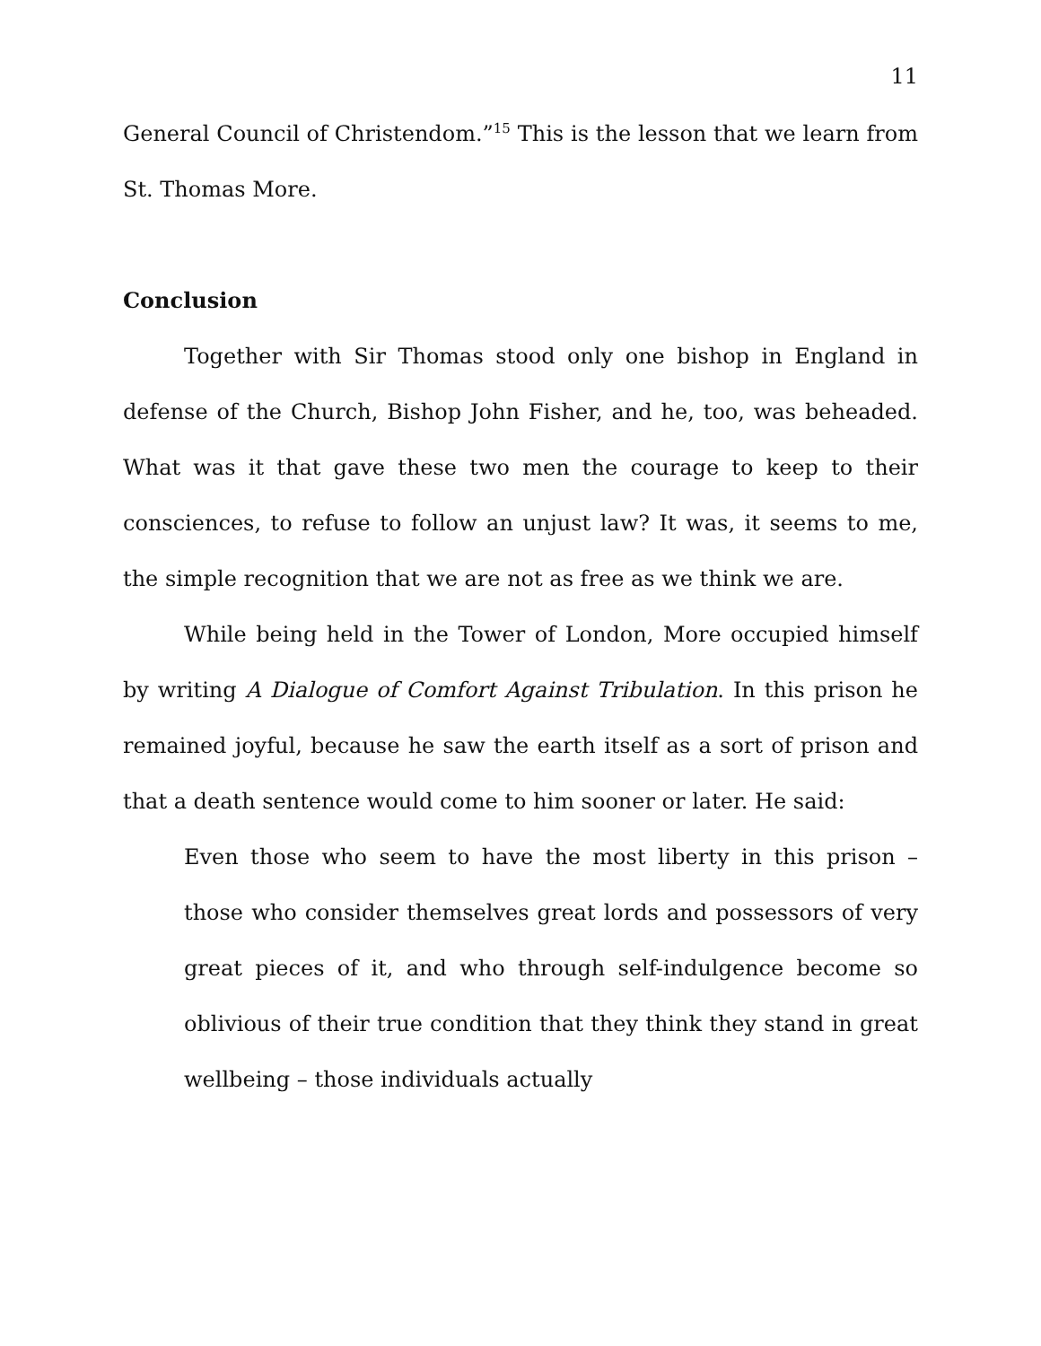11
General Council of Christendom.”<sup>15</sup> This is the lesson that we learn from St. Thomas More.
Conclusion
Together with Sir Thomas stood only one bishop in England in defense of the Church, Bishop John Fisher, and he, too, was beheaded. What was it that gave these two men the courage to keep to their consciences, to refuse to follow an unjust law? It was, it seems to me, the simple recognition that we are not as free as we think we are.
While being held in the Tower of London, More occupied himself by writing A Dialogue of Comfort Against Tribulation. In this prison he remained joyful, because he saw the earth itself as a sort of prison and that a death sentence would come to him sooner or later. He said:
Even those who seem to have the most liberty in this prison – those who consider themselves great lords and possessors of very great pieces of it, and who through self-indulgence become so oblivious of their true condition that they think they stand in great wellbeing – those individuals actually